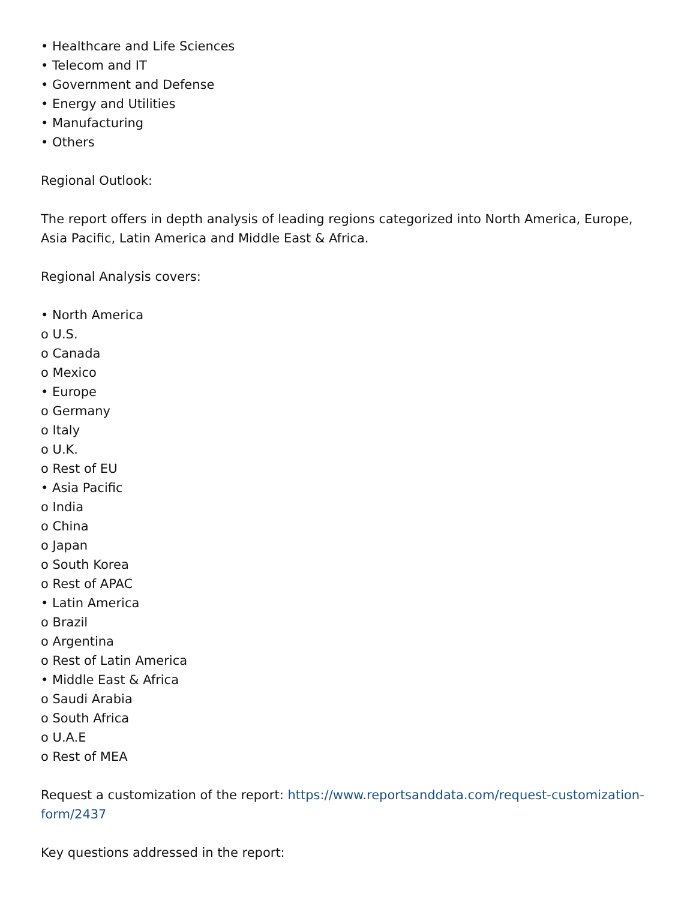• Healthcare and Life Sciences
• Telecom and IT
• Government and Defense
• Energy and Utilities
• Manufacturing
• Others
Regional Outlook:
The report offers in depth analysis of leading regions categorized into North America, Europe, Asia Pacific, Latin America and Middle East & Africa.
Regional Analysis covers:
• North America
o U.S.
o Canada
o Mexico
• Europe
o Germany
o Italy
o U.K.
o Rest of EU
• Asia Pacific
o India
o China
o Japan
o South Korea
o Rest of APAC
• Latin America
o Brazil
o Argentina
o Rest of Latin America
• Middle East & Africa
o Saudi Arabia
o South Africa
o U.A.E
o Rest of MEA
Request a customization of the report: https://www.reportsanddata.com/request-customization-form/2437
Key questions addressed in the report: